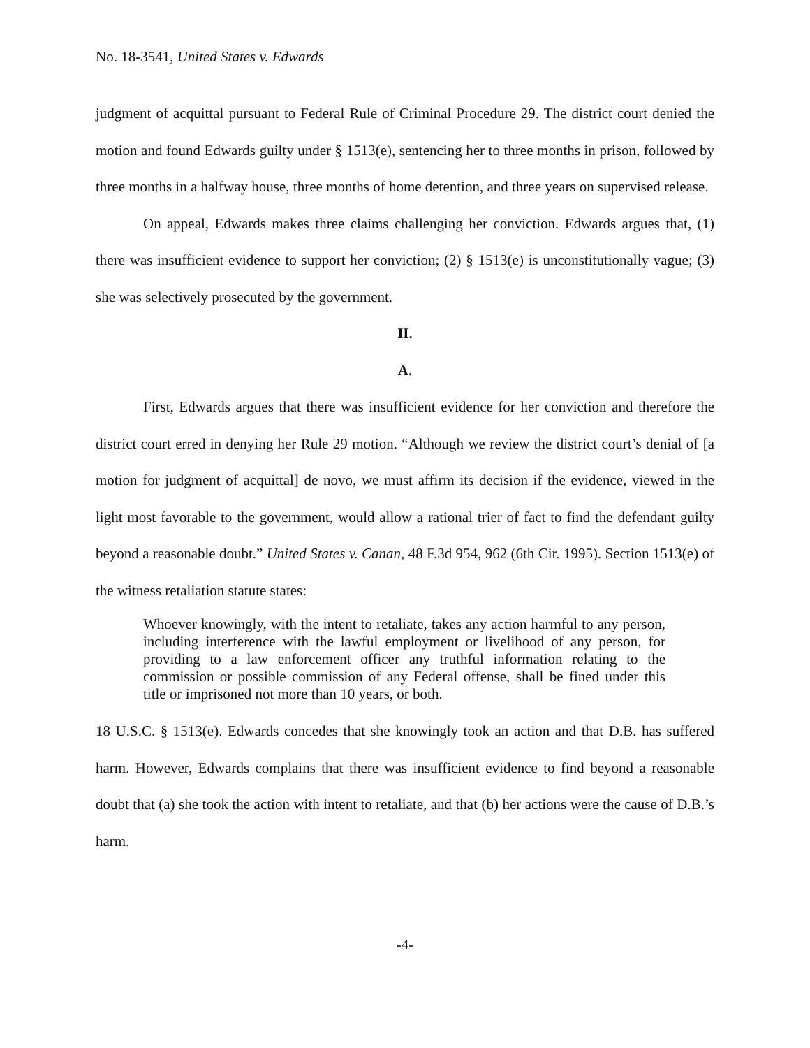No. 18-3541, United States v. Edwards
judgment of acquittal pursuant to Federal Rule of Criminal Procedure 29. The district court denied the motion and found Edwards guilty under § 1513(e), sentencing her to three months in prison, followed by three months in a halfway house, three months of home detention, and three years on supervised release.
On appeal, Edwards makes three claims challenging her conviction. Edwards argues that, (1) there was insufficient evidence to support her conviction; (2) § 1513(e) is unconstitutionally vague; (3) she was selectively prosecuted by the government.
II.
A.
First, Edwards argues that there was insufficient evidence for her conviction and therefore the district court erred in denying her Rule 29 motion. “Although we review the district court’s denial of [a motion for judgment of acquittal] de novo, we must affirm its decision if the evidence, viewed in the light most favorable to the government, would allow a rational trier of fact to find the defendant guilty beyond a reasonable doubt.” United States v. Canan, 48 F.3d 954, 962 (6th Cir. 1995). Section 1513(e) of the witness retaliation statute states:
Whoever knowingly, with the intent to retaliate, takes any action harmful to any person, including interference with the lawful employment or livelihood of any person, for providing to a law enforcement officer any truthful information relating to the commission or possible commission of any Federal offense, shall be fined under this title or imprisoned not more than 10 years, or both.
18 U.S.C. § 1513(e). Edwards concedes that she knowingly took an action and that D.B. has suffered harm. However, Edwards complains that there was insufficient evidence to find beyond a reasonable doubt that (a) she took the action with intent to retaliate, and that (b) her actions were the cause of D.B.’s harm.
-4-